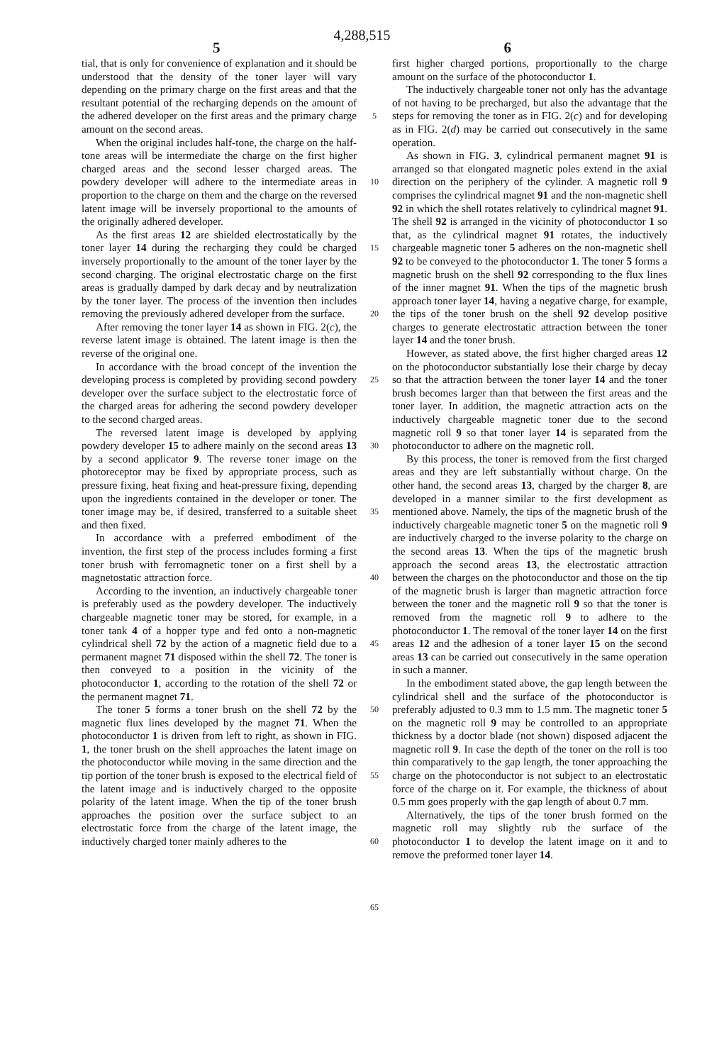4,288,515
5 6
tial, that is only for convenience of explanation and it should be understood that the density of the toner layer will vary depending on the primary charge on the first areas and that the resultant potential of the recharging depends on the amount of the adhered developer on the first areas and the primary charge amount on the second areas.
When the original includes half-tone, the charge on the half-tone areas will be intermediate the charge on the first higher charged areas and the second lesser charged areas. The powdery developer will adhere to the intermediate areas in proportion to the charge on them and the charge on the reversed latent image will be inversely proportional to the amounts of the originally adhered developer.
As the first areas 12 are shielded electrostatically by the toner layer 14 during the recharging they could be charged inversely proportionally to the amount of the toner layer by the second charging. The original electrostatic charge on the first areas is gradually damped by dark decay and by neutralization by the toner layer. The process of the invention then includes removing the previously adhered developer from the surface.
After removing the toner layer 14 as shown in FIG. 2(c), the reverse latent image is obtained. The latent image is then the reverse of the original one.
In accordance with the broad concept of the invention the developing process is completed by providing second powdery developer over the surface subject to the electrostatic force of the charged areas for adhering the second powdery developer to the second charged areas.
The reversed latent image is developed by applying powdery developer 15 to adhere mainly on the second areas 13 by a second applicator 9. The reverse toner image on the photoreceptor may be fixed by appropriate process, such as pressure fixing, heat fixing and heat-pressure fixing, depending upon the ingredients contained in the developer or toner. The toner image may be, if desired, transferred to a suitable sheet and then fixed.
In accordance with a preferred embodiment of the invention, the first step of the process includes forming a first toner brush with ferromagnetic toner on a first shell by a magnetostatic attraction force.
According to the invention, an inductively chargeable toner is preferably used as the powdery developer. The inductively chargeable magnetic toner may be stored, for example, in a toner tank 4 of a hopper type and fed onto a non-magnetic cylindrical shell 72 by the action of a magnetic field due to a permanent magnet 71 disposed within the shell 72. The toner is then conveyed to a position in the vicinity of the photoconductor 1, according to the rotation of the shell 72 or the permanent magnet 71.
The toner 5 forms a toner brush on the shell 72 by the magnetic flux lines developed by the magnet 71. When the photoconductor 1 is driven from left to right, as shown in FIG. 1, the toner brush on the shell approaches the latent image on the photoconductor while moving in the same direction and the tip portion of the toner brush is exposed to the electrical field of the latent image and is inductively charged to the opposite polarity of the latent image. When the tip of the toner brush approaches the position over the surface subject to an electrostatic force from the charge of the latent image, the inductively charged toner mainly adheres to the
5
10
15
20
25
30
35
40
45
50
55
60
65
first higher charged portions, proportionally to the charge amount on the surface of the photoconductor 1.
The inductively chargeable toner not only has the advantage of not having to be precharged, but also the advantage that the steps for removing the toner as in FIG. 2(c) and for developing as in FIG. 2(d) may be carried out consecutively in the same operation.
As shown in FIG. 3, cylindrical permanent magnet 91 is arranged so that elongated magnetic poles extend in the axial direction on the periphery of the cylinder. A magnetic roll 9 comprises the cylindrical magnet 91 and the non-magnetic shell 92 in which the shell rotates relatively to cylindrical magnet 91. The shell 92 is arranged in the vicinity of photoconductor 1 so that, as the cylindrical magnet 91 rotates, the inductively chargeable magnetic toner 5 adheres on the non-magnetic shell 92 to be conveyed to the photoconductor 1. The toner 5 forms a magnetic brush on the shell 92 corresponding to the flux lines of the inner magnet 91. When the tips of the magnetic brush approach toner layer 14, having a negative charge, for example, the tips of the toner brush on the shell 92 develop positive charges to generate electrostatic attraction between the toner layer 14 and the toner brush.
However, as stated above, the first higher charged areas 12 on the photoconductor substantially lose their charge by decay so that the attraction between the toner layer 14 and the toner brush becomes larger than that between the first areas and the toner layer. In addition, the magnetic attraction acts on the inductively chargeable magnetic toner due to the second magnetic roll 9 so that toner layer 14 is separated from the photoconductor to adhere on the magnetic roll.
By this process, the toner is removed from the first charged areas and they are left substantially without charge. On the other hand, the second areas 13, charged by the charger 8, are developed in a manner similar to the first development as mentioned above. Namely, the tips of the magnetic brush of the inductively chargeable magnetic toner 5 on the magnetic roll 9 are inductively charged to the inverse polarity to the charge on the second areas 13. When the tips of the magnetic brush approach the second areas 13, the electrostatic attraction between the charges on the photoconductor and those on the tip of the magnetic brush is larger than magnetic attraction force between the toner and the magnetic roll 9 so that the toner is removed from the magnetic roll 9 to adhere to the photoconductor 1. The removal of the toner layer 14 on the first areas 12 and the adhesion of a toner layer 15 on the second areas 13 can be carried out consecutively in the same operation in such a manner.
In the embodiment stated above, the gap length between the cylindrical shell and the surface of the photoconductor is preferably adjusted to 0.3 mm to 1.5 mm. The magnetic toner 5 on the magnetic roll 9 may be controlled to an appropriate thickness by a doctor blade (not shown) disposed adjacent the magnetic roll 9. In case the depth of the toner on the roll is too thin comparatively to the gap length, the toner approaching the charge on the photoconductor is not subject to an electrostatic force of the charge on it. For example, the thickness of about 0.5 mm goes properly with the gap length of about 0.7 mm.
Alternatively, the tips of the toner brush formed on the magnetic roll may slightly rub the surface of the photoconductor 1 to develop the latent image on it and to remove the preformed toner layer 14.